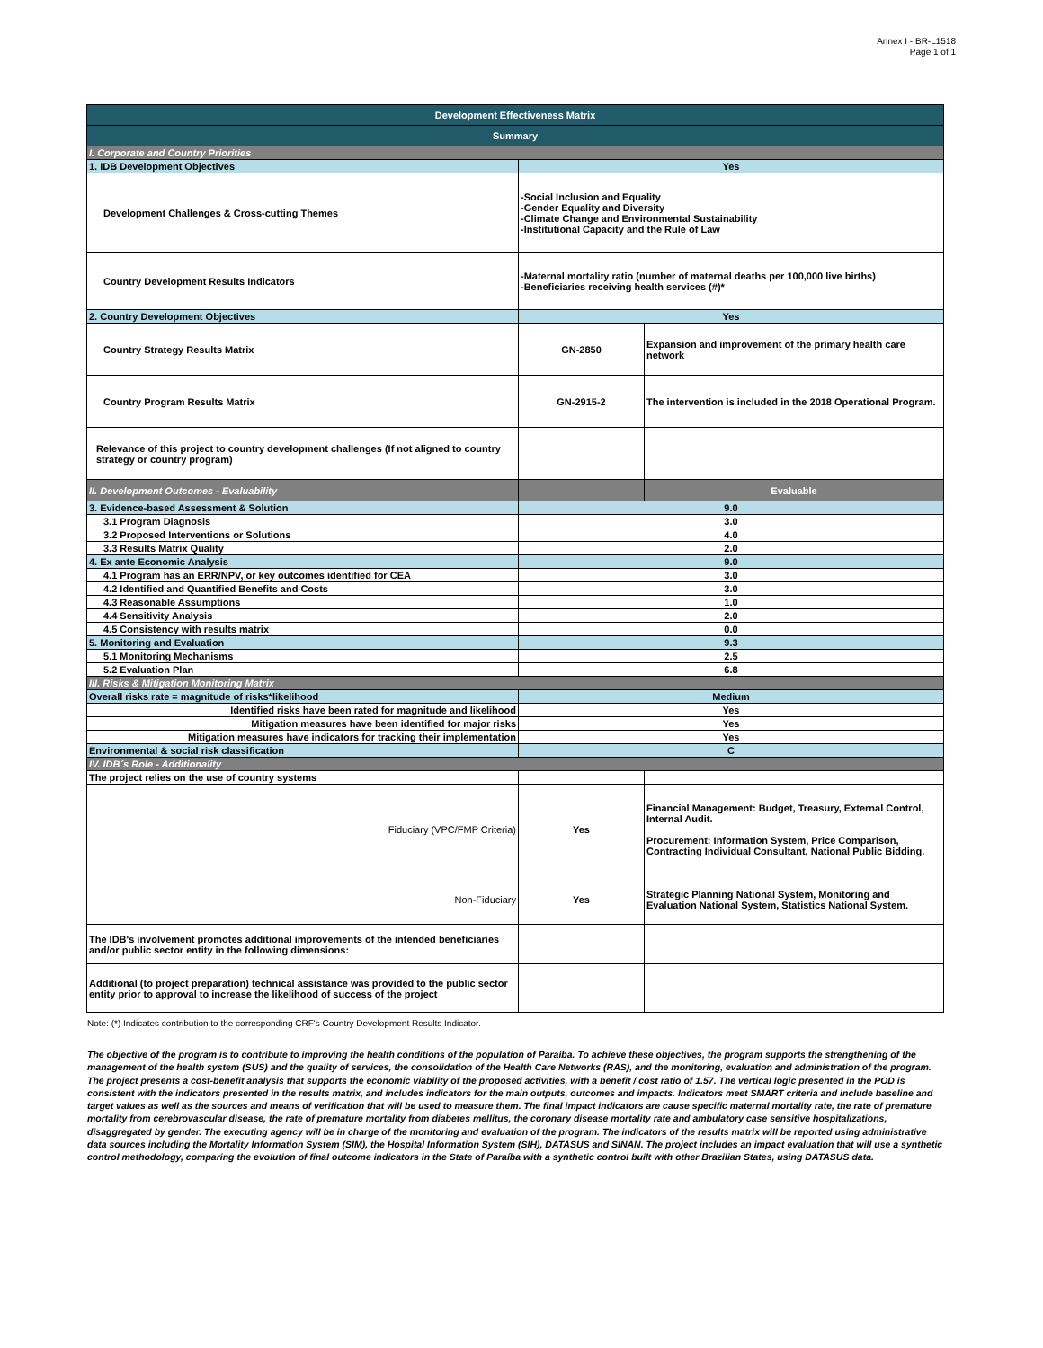Annex I - BR-L1518
Page 1 of 1
| Development Effectiveness Matrix | | |
| Summary | | |
| I. Corporate and Country Priorities | | |
| 1. IDB Development Objectives | Yes | |
| Development Challenges & Cross-cutting Themes | -Social Inclusion and Equality -Gender Equality and Diversity -Climate Change and Environmental Sustainability -Institutional Capacity and the Rule of Law | |
| Country Development Results Indicators | -Maternal mortality ratio (number of maternal deaths per 100,000 live births) -Beneficiaries receiving health services (#)* | |
| 2. Country Development Objectives | Yes | |
| Country Strategy Results Matrix | GN-2850 | Expansion and improvement of the primary health care network |
| Country Program Results Matrix | GN-2915-2 | The intervention is included in the 2018 Operational Program. |
| Relevance of this project to country development challenges (If not aligned to country strategy or country program) | | |
| II. Development Outcomes - Evaluability | | Evaluable |
| 3. Evidence-based Assessment & Solution | 9.0 | |
| 3.1 Program Diagnosis | 3.0 | |
| 3.2 Proposed Interventions or Solutions | 4.0 | |
| 3.3 Results Matrix Quality | 2.0 | |
| 4. Ex ante Economic Analysis | 9.0 | |
| 4.1 Program has an ERR/NPV, or key outcomes identified for CEA | 3.0 | |
| 4.2 Identified and Quantified Benefits and Costs | 3.0 | |
| 4.3 Reasonable Assumptions | 1.0 | |
| 4.4 Sensitivity Analysis | 2.0 | |
| 4.5 Consistency with results matrix | 0.0 | |
| 5. Monitoring and Evaluation | 9.3 | |
| 5.1 Monitoring Mechanisms | 2.5 | |
| 5.2 Evaluation Plan | 6.8 | |
| III. Risks & Mitigation Monitoring Matrix | | |
| Overall risks rate = magnitude of risks*likelihood | Medium | |
| Identified risks have been rated for magnitude and likelihood | Yes | |
| Mitigation measures have been identified for major risks | Yes | |
| Mitigation measures have indicators for tracking their implementation | Yes | |
| Environmental & social risk classification | C | |
| IV. IDB´s Role - Additionality | | |
| The project relies on the use of country systems | | |
| Fiduciary (VPC/FMP Criteria) | Yes | Financial Management: Budget, Treasury, External Control, Internal Audit. Procurement: Information System, Price Comparison, Contracting Individual Consultant, National Public Bidding. |
| Non-Fiduciary | Yes | Strategic Planning National System, Monitoring and Evaluation National System, Statistics National System. |
| The IDB's involvement promotes additional improvements of the intended beneficiaries and/or public sector entity in the following dimensions: | | |
| Additional (to project preparation) technical assistance was provided to the public sector entity prior to approval to increase the likelihood of success of the project | | |
Note: (*) Indicates contribution to the corresponding CRF's Country Development Results Indicator.
The objective of the program is to contribute to improving the health conditions of the population of Paraíba. To achieve these objectives, the program supports the strengthening of the management of the health system (SUS) and the quality of services, the consolidation of the Health Care Networks (RAS), and the monitoring, evaluation and administration of the program. The project presents a cost-benefit analysis that supports the economic viability of the proposed activities, with a benefit / cost ratio of 1.57. The vertical logic presented in the POD is consistent with the indicators presented in the results matrix, and includes indicators for the main outputs, outcomes and impacts. Indicators meet SMART criteria and include baseline and target values as well as the sources and means of verification that will be used to measure them. The final impact indicators are cause specific maternal mortality rate, the rate of premature mortality from cerebrovascular disease, the rate of premature mortality from diabetes mellitus, the coronary disease mortality rate and ambulatory case sensitive hospitalizations, disaggregated by gender. The executing agency will be in charge of the monitoring and evaluation of the program. The indicators of the results matrix will be reported using administrative data sources including the Mortality Information System (SIM), the Hospital Information System (SIH), DATASUS and SINAN. The project includes an impact evaluation that will use a synthetic control methodology, comparing the evolution of final outcome indicators in the State of Paraíba with a synthetic control built with other Brazilian States, using DATASUS data.